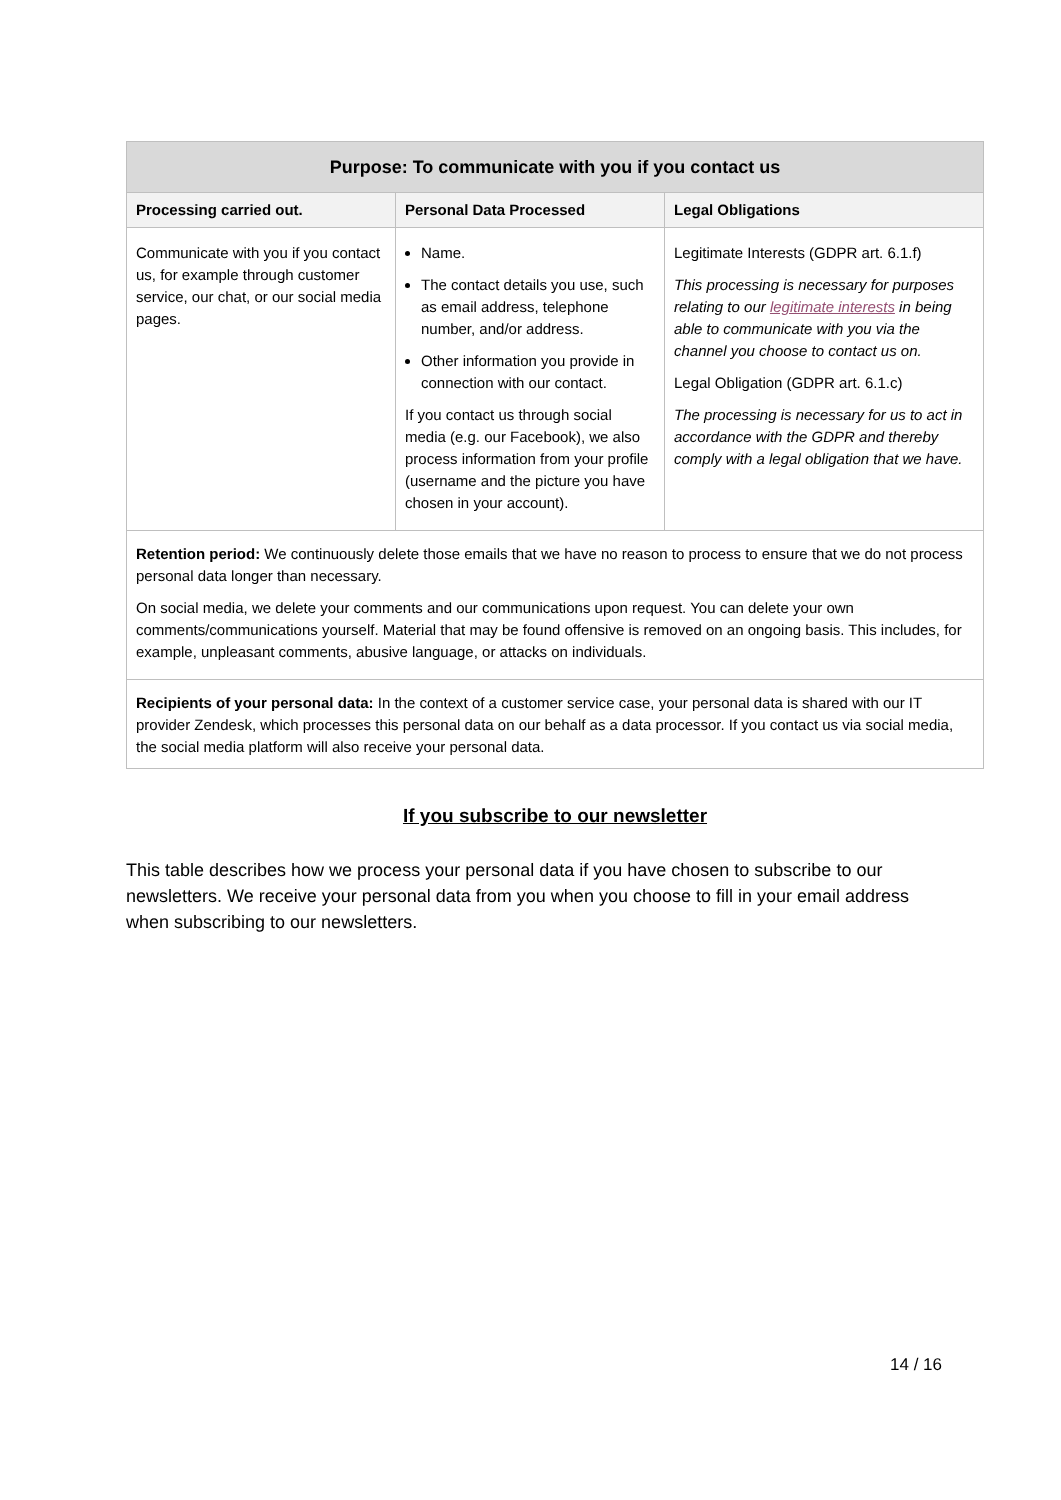| Purpose: To communicate with you if you contact us | | |
| --- | --- | --- |
| Processing carried out. | Personal Data Processed | Legal Obligations |
| Communicate with you if you contact us, for example through customer service, our chat, or our social media pages. | Name. The contact details you use, such as email address, telephone number, and/or address. Other information you provide in connection with our contact. If you contact us through social media (e.g. our Facebook), we also process information from your profile (username and the picture you have chosen in your account). | Legitimate Interests (GDPR art. 6.1.f) This processing is necessary for purposes relating to our legitimate interests in being able to communicate with you via the channel you choose to contact us on. Legal Obligation (GDPR art. 6.1.c) The processing is necessary for us to act in accordance with the GDPR and thereby comply with a legal obligation that we have. |
| Retention period: We continuously delete those emails that we have no reason to process to ensure that we do not process personal data longer than necessary. On social media, we delete your comments and our communications upon request. You can delete your own comments/communications yourself. Material that may be found offensive is removed on an ongoing basis. This includes, for example, unpleasant comments, abusive language, or attacks on individuals. | | |
| Recipients of your personal data: In the context of a customer service case, your personal data is shared with our IT provider Zendesk, which processes this personal data on our behalf as a data processor. If you contact us via social media, the social media platform will also receive your personal data. | | |
If you subscribe to our newsletter
This table describes how we process your personal data if you have chosen to subscribe to our newsletters. We receive your personal data from you when you choose to fill in your email address when subscribing to our newsletters.
14 / 16